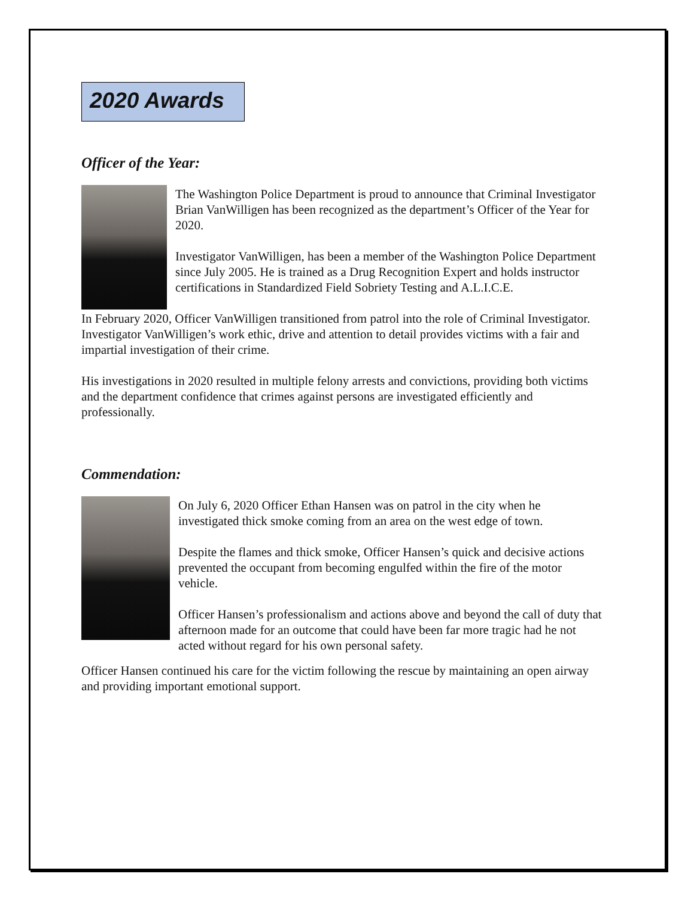2020 Awards
Officer of the Year:
The Washington Police Department is proud to announce that Criminal Investigator Brian VanWilligen has been recognized as the department’s Officer of the Year for 2020.
Investigator VanWilligen, has been a member of the Washington Police Department since July 2005. He is trained as a Drug Recognition Expert and holds instructor certifications in Standardized Field Sobriety Testing and A.L.I.C.E.
In February 2020, Officer VanWilligen transitioned from patrol into the role of Criminal Investigator. Investigator VanWilligen’s work ethic, drive and attention to detail provides victims with a fair and impartial investigation of their crime.
His investigations in 2020 resulted in multiple felony arrests and convictions, providing both victims and the department confidence that crimes against persons are investigated efficiently and professionally.
Commendation:
On July 6, 2020 Officer Ethan Hansen was on patrol in the city when he investigated thick smoke coming from an area on the west edge of town.
Despite the flames and thick smoke, Officer Hansen’s quick and decisive actions prevented the occupant from becoming engulfed within the fire of the motor vehicle.
Officer Hansen’s professionalism and actions above and beyond the call of duty that afternoon made for an outcome that could have been far more tragic had he not acted without regard for his own personal safety.
Officer Hansen continued his care for the victim following the rescue by maintaining an open airway and providing important emotional support.